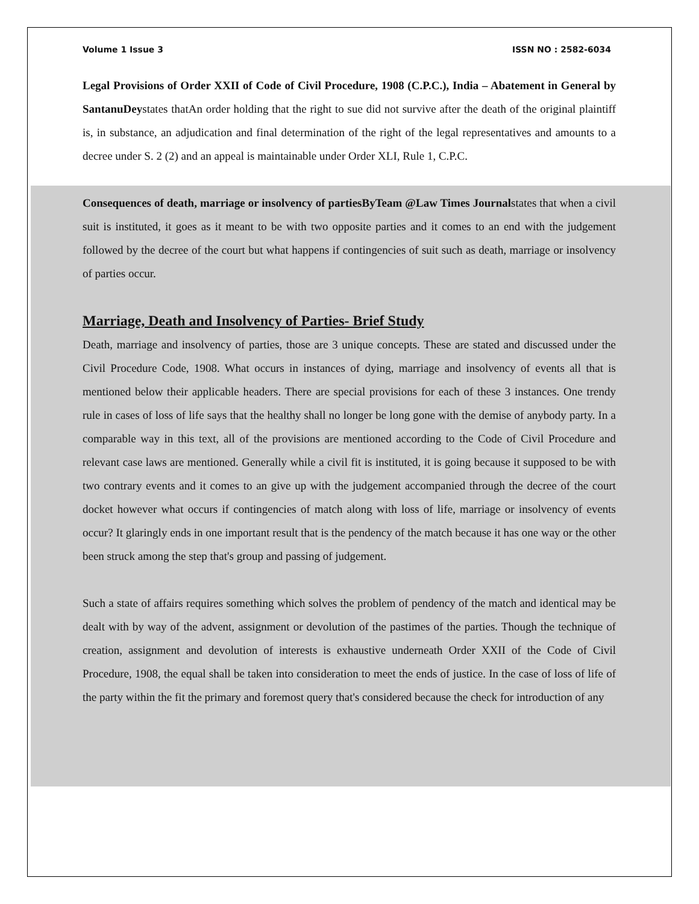Volume 1 Issue 3 ISSN NO : 2582-6034
Legal Provisions of Order XXII of Code of Civil Procedure, 1908 (C.P.C.), India – Abatement in General by SantanuDeystates thatAn order holding that the right to sue did not survive after the death of the original plaintiff is, in substance, an adjudication and final determination of the right of the legal representatives and amounts to a decree under S. 2 (2) and an appeal is maintainable under Order XLI, Rule 1, C.P.C.
Consequences of death, marriage or insolvency of partiesByTeam @Law Times Journalstates that when a civil suit is instituted, it goes as it meant to be with two opposite parties and it comes to an end with the judgement followed by the decree of the court but what happens if contingencies of suit such as death, marriage or insolvency of parties occur.
Marriage, Death and Insolvency of Parties- Brief Study
Death, marriage and insolvency of parties, those are 3 unique concepts. These are stated and discussed under the Civil Procedure Code, 1908. What occurs in instances of dying, marriage and insolvency of events all that is mentioned below their applicable headers. There are special provisions for each of these 3 instances. One trendy rule in cases of loss of life says that the healthy shall no longer be long gone with the demise of anybody party. In a comparable way in this text, all of the provisions are mentioned according to the Code of Civil Procedure and relevant case laws are mentioned. Generally while a civil fit is instituted, it is going because it supposed to be with two contrary events and it comes to an give up with the judgement accompanied through the decree of the court docket however what occurs if contingencies of match along with loss of life, marriage or insolvency of events occur? It glaringly ends in one important result that is the pendency of the match because it has one way or the other been struck among the step that's group and passing of judgement.
Such a state of affairs requires something which solves the problem of pendency of the match and identical may be dealt with by way of the advent, assignment or devolution of the pastimes of the parties. Though the technique of creation, assignment and devolution of interests is exhaustive underneath Order XXII of the Code of Civil Procedure, 1908, the equal shall be taken into consideration to meet the ends of justice. In the case of loss of life of the party within the fit the primary and foremost query that's considered because the check for introduction of any